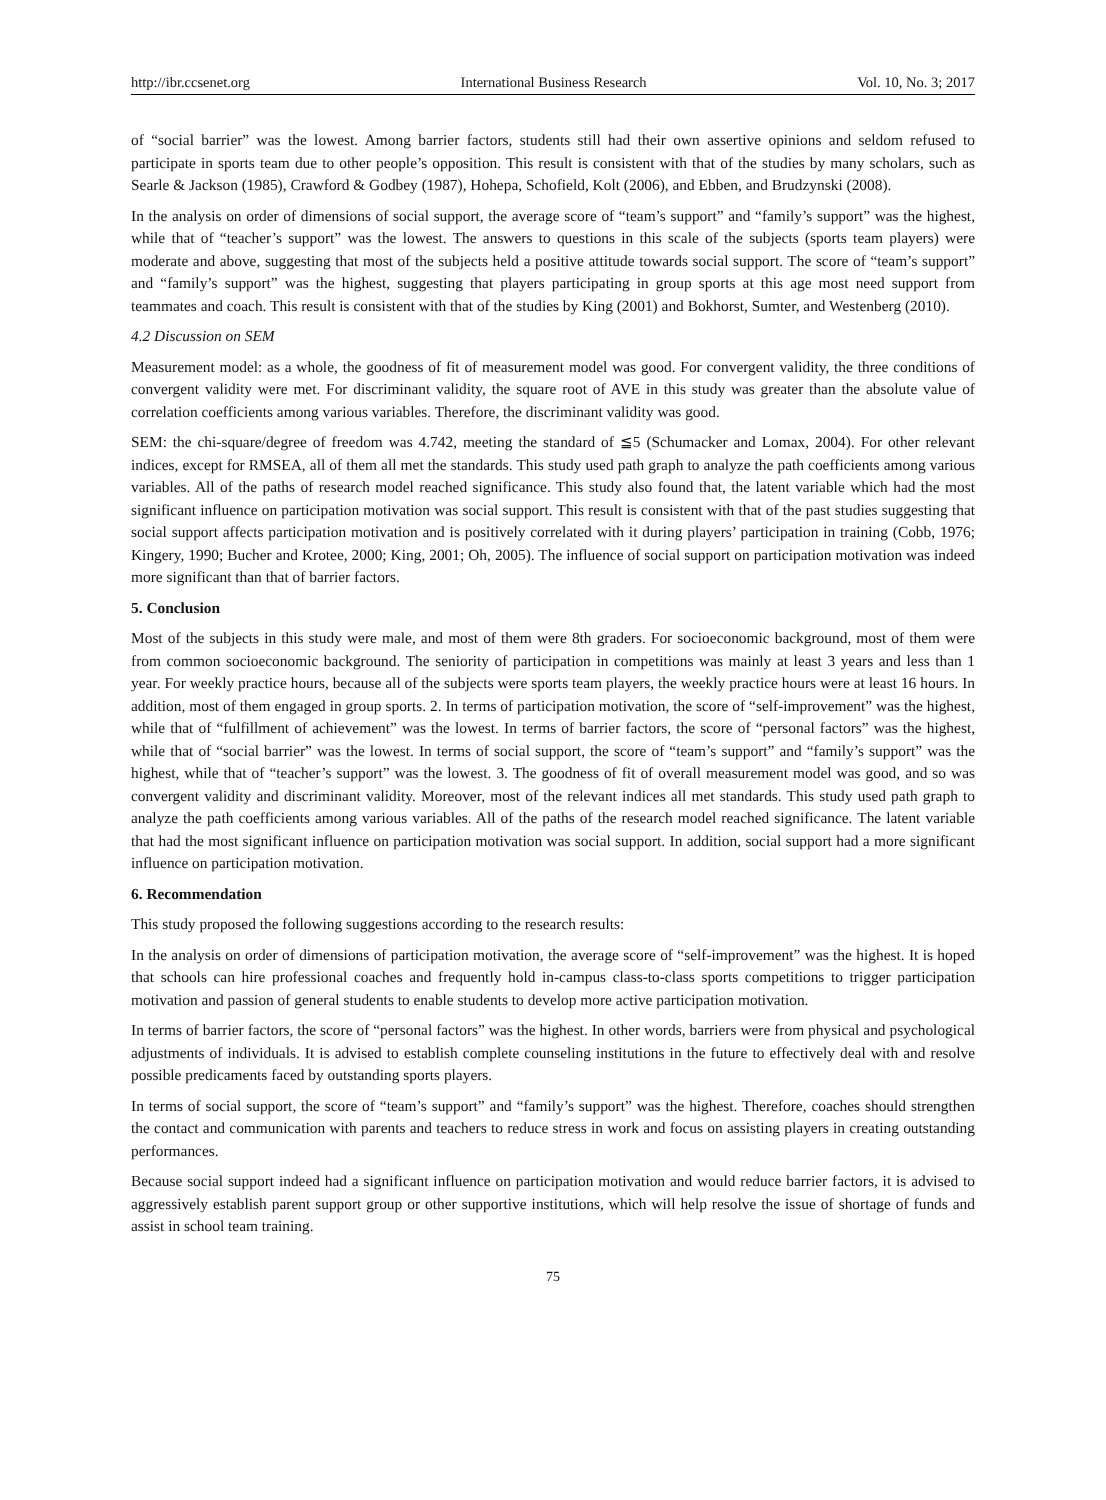http://ibr.ccsenet.org International Business Research Vol. 10, No. 3; 2017
of “social barrier” was the lowest. Among barrier factors, students still had their own assertive opinions and seldom refused to participate in sports team due to other people’s opposition. This result is consistent with that of the studies by many scholars, such as Searle & Jackson (1985), Crawford & Godbey (1987), Hohepa, Schofield, Kolt (2006), and Ebben, and Brudzynski (2008).
In the analysis on order of dimensions of social support, the average score of “team’s support” and “family’s support” was the highest, while that of “teacher’s support” was the lowest. The answers to questions in this scale of the subjects (sports team players) were moderate and above, suggesting that most of the subjects held a positive attitude towards social support. The score of “team’s support” and “family’s support” was the highest, suggesting that players participating in group sports at this age most need support from teammates and coach. This result is consistent with that of the studies by King (2001) and Bokhorst, Sumter, and Westenberg (2010).
4.2 Discussion on SEM
Measurement model: as a whole, the goodness of fit of measurement model was good. For convergent validity, the three conditions of convergent validity were met. For discriminant validity, the square root of AVE in this study was greater than the absolute value of correlation coefficients among various variables. Therefore, the discriminant validity was good.
SEM: the chi-square/degree of freedom was 4.742, meeting the standard of ≦5 (Schumacker and Lomax, 2004). For other relevant indices, except for RMSEA, all of them all met the standards. This study used path graph to analyze the path coefficients among various variables. All of the paths of research model reached significance. This study also found that, the latent variable which had the most significant influence on participation motivation was social support. This result is consistent with that of the past studies suggesting that social support affects participation motivation and is positively correlated with it during players’ participation in training (Cobb, 1976; Kingery, 1990; Bucher and Krotee, 2000; King, 2001; Oh, 2005). The influence of social support on participation motivation was indeed more significant than that of barrier factors.
5. Conclusion
Most of the subjects in this study were male, and most of them were 8th graders. For socioeconomic background, most of them were from common socioeconomic background. The seniority of participation in competitions was mainly at least 3 years and less than 1 year. For weekly practice hours, because all of the subjects were sports team players, the weekly practice hours were at least 16 hours. In addition, most of them engaged in group sports. 2. In terms of participation motivation, the score of “self-improvement” was the highest, while that of “fulfillment of achievement” was the lowest. In terms of barrier factors, the score of “personal factors” was the highest, while that of “social barrier” was the lowest. In terms of social support, the score of “team’s support” and “family’s support” was the highest, while that of “teacher’s support” was the lowest. 3. The goodness of fit of overall measurement model was good, and so was convergent validity and discriminant validity. Moreover, most of the relevant indices all met standards. This study used path graph to analyze the path coefficients among various variables. All of the paths of the research model reached significance. The latent variable that had the most significant influence on participation motivation was social support. In addition, social support had a more significant influence on participation motivation.
6. Recommendation
This study proposed the following suggestions according to the research results:
In the analysis on order of dimensions of participation motivation, the average score of “self-improvement” was the highest. It is hoped that schools can hire professional coaches and frequently hold in-campus class-to-class sports competitions to trigger participation motivation and passion of general students to enable students to develop more active participation motivation.
In terms of barrier factors, the score of “personal factors” was the highest. In other words, barriers were from physical and psychological adjustments of individuals. It is advised to establish complete counseling institutions in the future to effectively deal with and resolve possible predicaments faced by outstanding sports players.
In terms of social support, the score of “team’s support” and “family’s support” was the highest. Therefore, coaches should strengthen the contact and communication with parents and teachers to reduce stress in work and focus on assisting players in creating outstanding performances.
Because social support indeed had a significant influence on participation motivation and would reduce barrier factors, it is advised to aggressively establish parent support group or other supportive institutions, which will help resolve the issue of shortage of funds and assist in school team training.
75